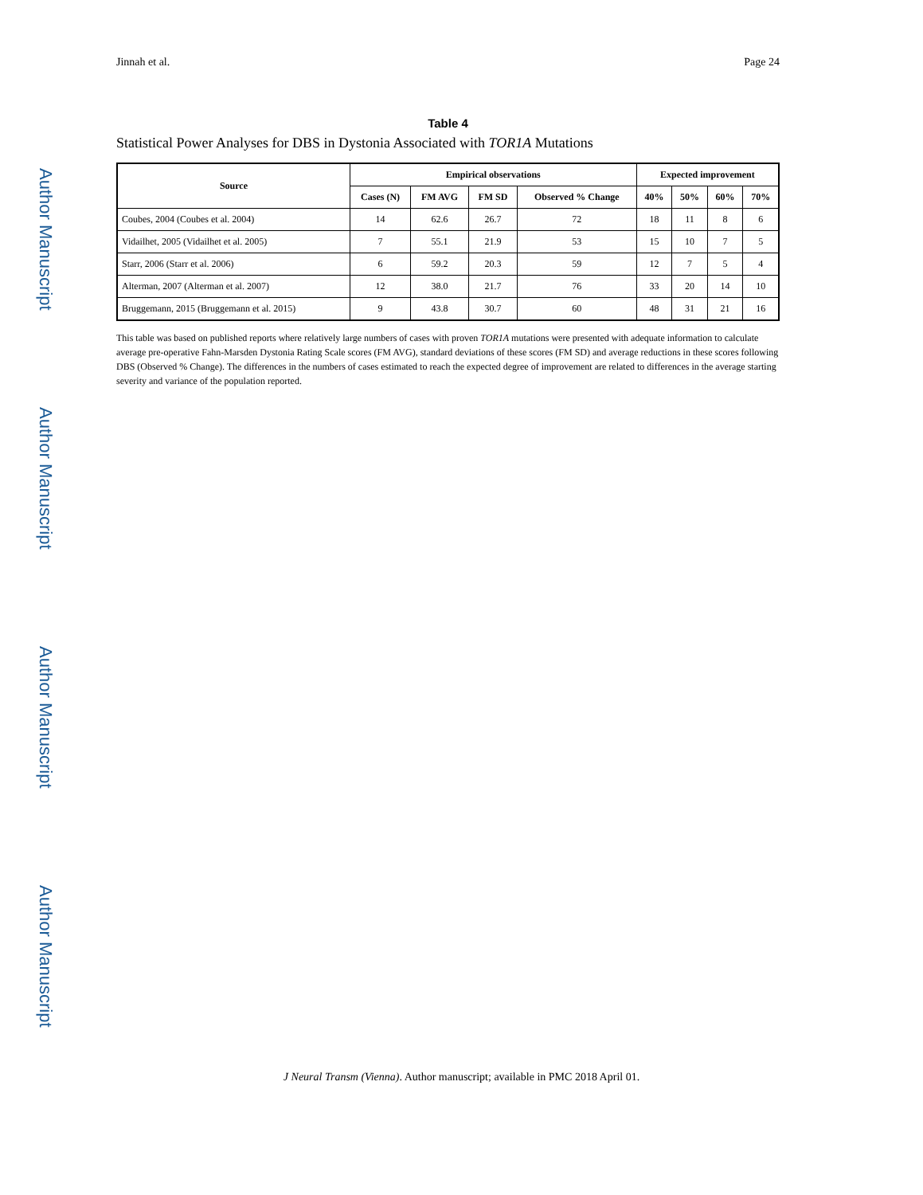Author Manuscript
Author Manuscript
Author Manuscript
Author Manuscript
Jinnah et al. Page 24
Table 4
Statistical Power Analyses for DBS in Dystonia Associated with TOR1A Mutations
| Source | Empirical observations | | | | Expected improvement | | | |
| --- | --- | --- | --- | --- | --- | --- | --- | --- |
| | Cases (N) | FM AVG | FM SD | Observed % Change | 40% | 50% | 60% | 70% |
| Coubes, 2004 (Coubes et al. 2004) | 14 | 62.6 | 26.7 | 72 | 18 | 11 | 8 | 6 |
| Vidailhet, 2005 (Vidailhet et al. 2005) | 7 | 55.1 | 21.9 | 53 | 15 | 10 | 7 | 5 |
| Starr, 2006 (Starr et al. 2006) | 6 | 59.2 | 20.3 | 59 | 12 | 7 | 5 | 4 |
| Alterman, 2007 (Alterman et al. 2007) | 12 | 38.0 | 21.7 | 76 | 33 | 20 | 14 | 10 |
| Bruggemann, 2015 (Bruggemann et al. 2015) | 9 | 43.8 | 30.7 | 60 | 48 | 31 | 21 | 16 |
This table was based on published reports where relatively large numbers of cases with proven TOR1A mutations were presented with adequate information to calculate average pre-operative Fahn-Marsden Dystonia Rating Scale scores (FM AVG), standard deviations of these scores (FM SD) and average reductions in these scores following DBS (Observed % Change). The differences in the numbers of cases estimated to reach the expected degree of improvement are related to differences in the average starting severity and variance of the population reported.
J Neural Transm (Vienna). Author manuscript; available in PMC 2018 April 01.